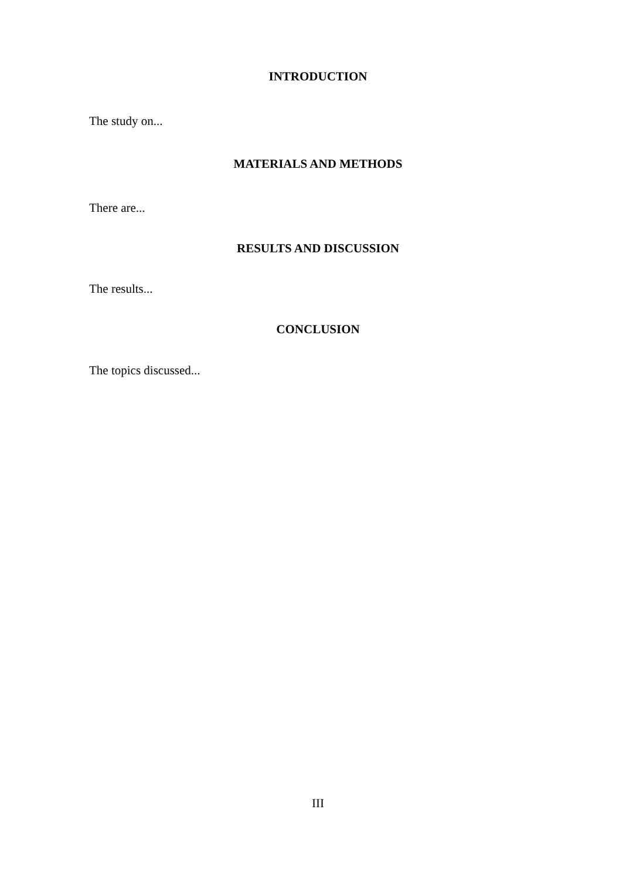INTRODUCTION
The study on...
MATERIALS AND METHODS
There are...
RESULTS AND DISCUSSION
The results...
CONCLUSION
The topics discussed...
III